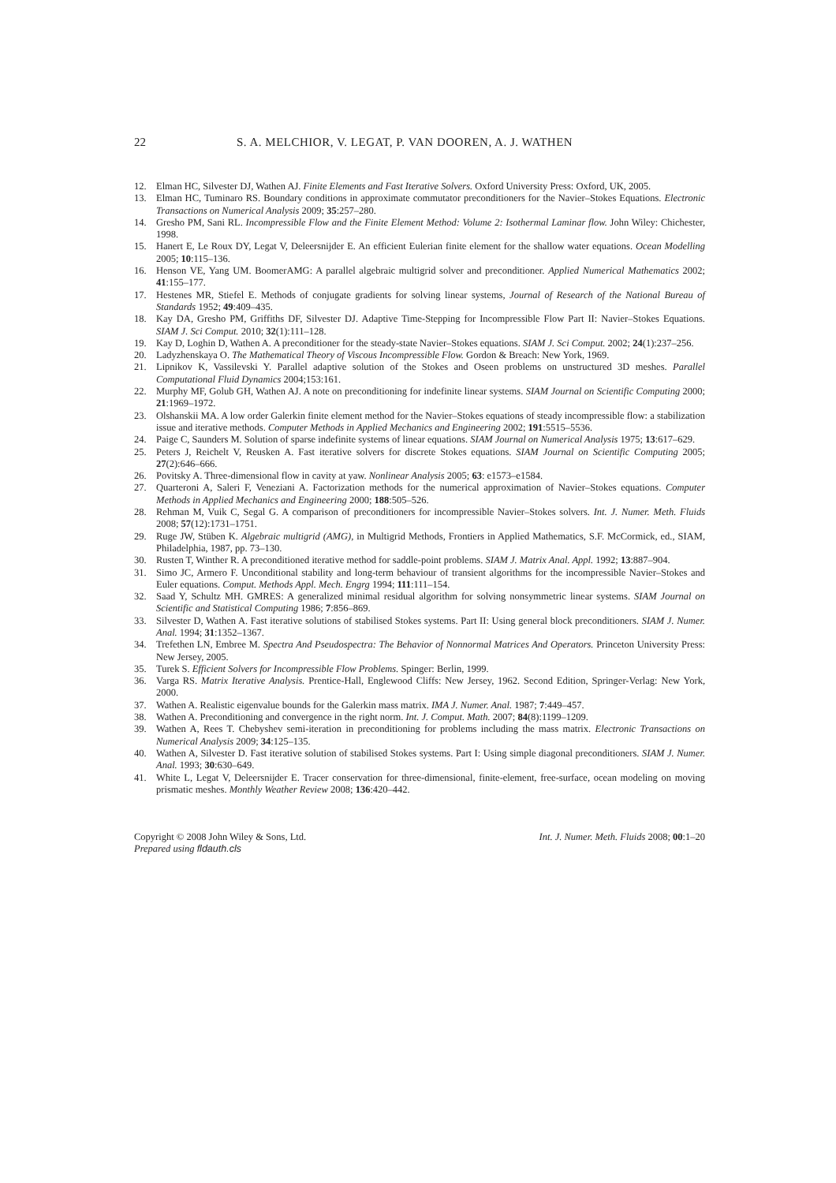22 S. A. MELCHIOR, V. LEGAT, P. VAN DOOREN, A. J. WATHEN
12. Elman HC, Silvester DJ, Wathen AJ. Finite Elements and Fast Iterative Solvers. Oxford University Press: Oxford, UK, 2005.
13. Elman HC, Tuminaro RS. Boundary conditions in approximate commutator preconditioners for the Navier–Stokes Equations. Electronic Transactions on Numerical Analysis 2009; 35:257–280.
14. Gresho PM, Sani RL. Incompressible Flow and the Finite Element Method: Volume 2: Isothermal Laminar flow. John Wiley: Chichester, 1998.
15. Hanert E, Le Roux DY, Legat V, Deleersnijder E. An efficient Eulerian finite element for the shallow water equations. Ocean Modelling 2005; 10:115–136.
16. Henson VE, Yang UM. BoomerAMG: A parallel algebraic multigrid solver and preconditioner. Applied Numerical Mathematics 2002; 41:155–177.
17. Hestenes MR, Stiefel E. Methods of conjugate gradients for solving linear systems, Journal of Research of the National Bureau of Standards 1952; 49:409–435.
18. Kay DA, Gresho PM, Griffiths DF, Silvester DJ. Adaptive Time-Stepping for Incompressible Flow Part II: Navier–Stokes Equations. SIAM J. Sci Comput. 2010; 32(1):111–128.
19. Kay D, Loghin D, Wathen A. A preconditioner for the steady-state Navier–Stokes equations. SIAM J. Sci Comput. 2002; 24(1):237–256.
20. Ladyzhenskaya O. The Mathematical Theory of Viscous Incompressible Flow. Gordon & Breach: New York, 1969.
21. Lipnikov K, Vassilevski Y. Parallel adaptive solution of the Stokes and Oseen problems on unstructured 3D meshes. Parallel Computational Fluid Dynamics 2004;153:161.
22. Murphy MF, Golub GH, Wathen AJ. A note on preconditioning for indefinite linear systems. SIAM Journal on Scientific Computing 2000; 21:1969–1972.
23. Olshanskii MA. A low order Galerkin finite element method for the Navier–Stokes equations of steady incompressible flow: a stabilization issue and iterative methods. Computer Methods in Applied Mechanics and Engineering 2002; 191:5515–5536.
24. Paige C, Saunders M. Solution of sparse indefinite systems of linear equations. SIAM Journal on Numerical Analysis 1975; 13:617–629.
25. Peters J, Reichelt V, Reusken A. Fast iterative solvers for discrete Stokes equations. SIAM Journal on Scientific Computing 2005; 27(2):646–666.
26. Povitsky A. Three-dimensional flow in cavity at yaw. Nonlinear Analysis 2005; 63: e1573–e1584.
27. Quarteroni A, Saleri F, Veneziani A. Factorization methods for the numerical approximation of Navier–Stokes equations. Computer Methods in Applied Mechanics and Engineering 2000; 188:505–526.
28. Rehman M, Vuik C, Segal G. A comparison of preconditioners for incompressible Navier–Stokes solvers. Int. J. Numer. Meth. Fluids 2008; 57(12):1731–1751.
29. Ruge JW, Stüben K. Algebraic multigrid (AMG), in Multigrid Methods, Frontiers in Applied Mathematics, S.F. McCormick, ed., SIAM, Philadelphia, 1987, pp. 73–130.
30. Rusten T, Winther R. A preconditioned iterative method for saddle-point problems. SIAM J. Matrix Anal. Appl. 1992; 13:887–904.
31. Simo JC, Armero F. Unconditional stability and long-term behaviour of transient algorithms for the incompressible Navier–Stokes and Euler equations. Comput. Methods Appl. Mech. Engrg 1994; 111:111–154.
32. Saad Y, Schultz MH. GMRES: A generalized minimal residual algorithm for solving nonsymmetric linear systems. SIAM Journal on Scientific and Statistical Computing 1986; 7:856–869.
33. Silvester D, Wathen A. Fast iterative solutions of stabilised Stokes systems. Part II: Using general block preconditioners. SIAM J. Numer. Anal. 1994; 31:1352–1367.
34. Trefethen LN, Embree M. Spectra And Pseudospectra: The Behavior of Nonnormal Matrices And Operators. Princeton University Press: New Jersey, 2005.
35. Turek S. Efficient Solvers for Incompressible Flow Problems. Spinger: Berlin, 1999.
36. Varga RS. Matrix Iterative Analysis. Prentice-Hall, Englewood Cliffs: New Jersey, 1962. Second Edition, Springer-Verlag: New York, 2000.
37. Wathen A. Realistic eigenvalue bounds for the Galerkin mass matrix. IMA J. Numer. Anal. 1987; 7:449–457.
38. Wathen A. Preconditioning and convergence in the right norm. Int. J. Comput. Math. 2007; 84(8):1199–1209.
39. Wathen A, Rees T. Chebyshev semi-iteration in preconditioning for problems including the mass matrix. Electronic Transactions on Numerical Analysis 2009; 34:125–135.
40. Wathen A, Silvester D. Fast iterative solution of stabilised Stokes systems. Part I: Using simple diagonal preconditioners. SIAM J. Numer. Anal. 1993; 30:630–649.
41. White L, Legat V, Deleersnijder E. Tracer conservation for three-dimensional, finite-element, free-surface, ocean modeling on moving prismatic meshes. Monthly Weather Review 2008; 136:420–442.
Copyright © 2008 John Wiley & Sons, Ltd.
Prepared using fldauth.cls
Int. J. Numer. Meth. Fluids 2008; 00:1–20